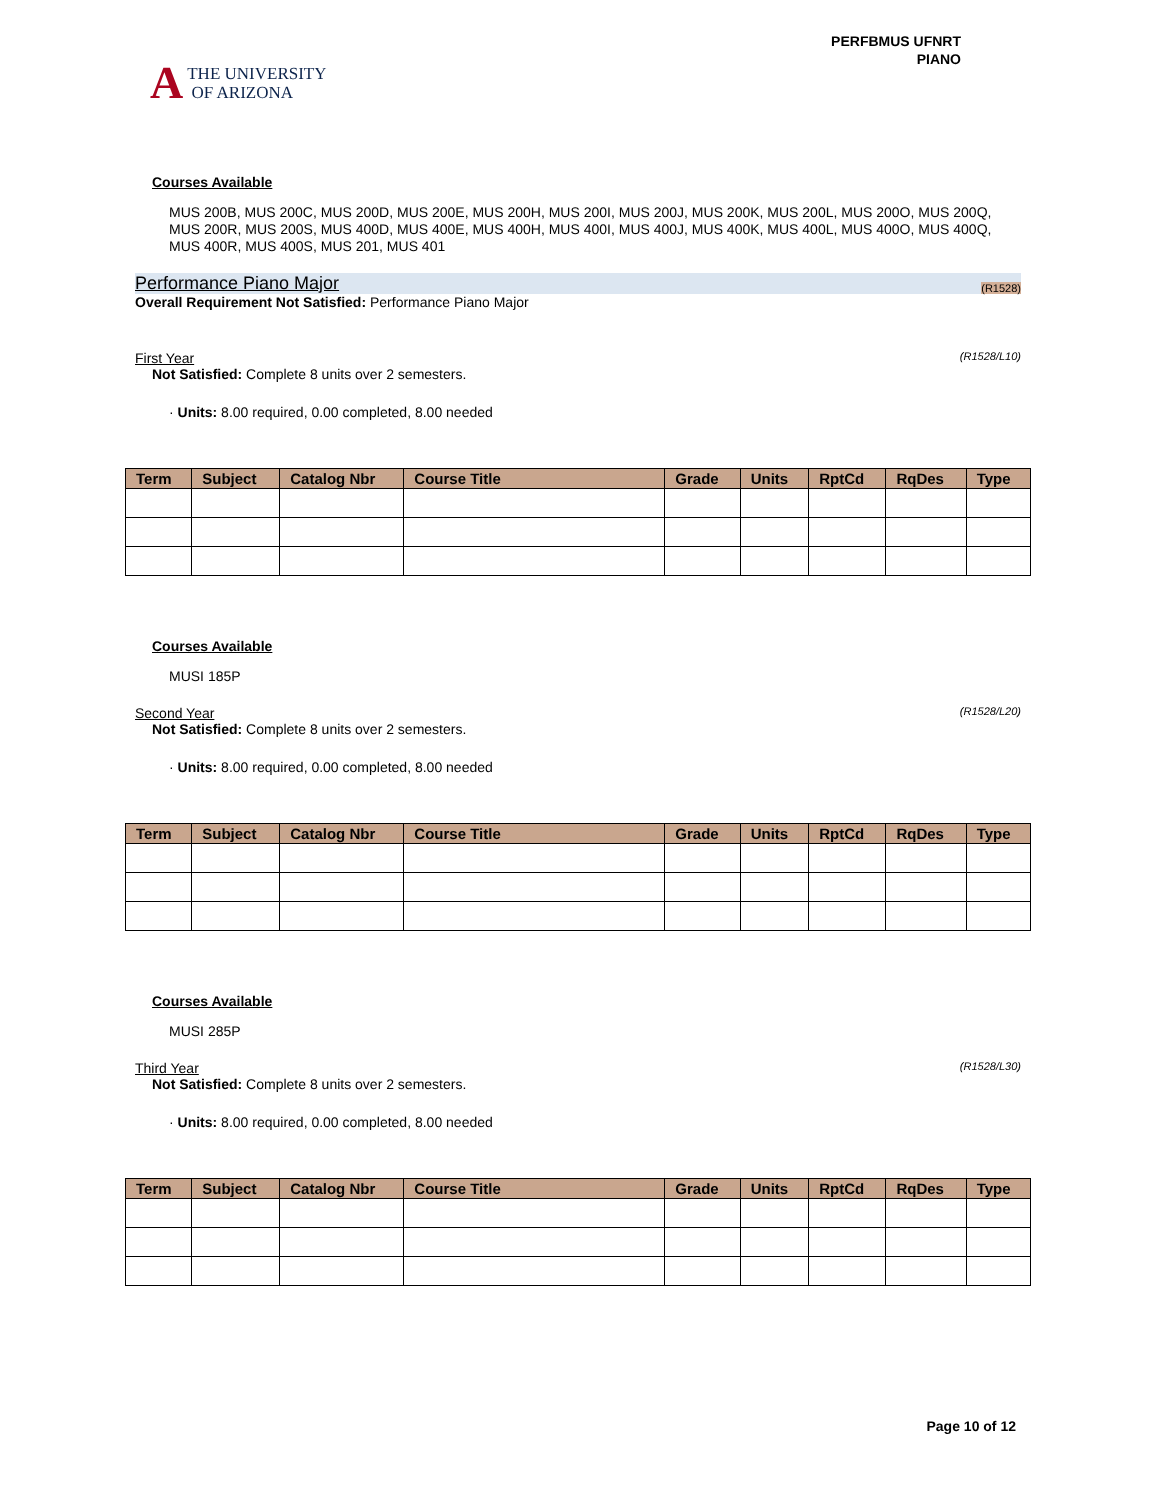A THE UNIVERSITY
OF ARIZONA
PERFBMUS UFNRT
PIANO
Courses Available
MUS 200B, MUS 200C, MUS 200D, MUS 200E, MUS 200H, MUS 200I, MUS 200J, MUS 200K, MUS 200L, MUS 200O, MUS 200Q, MUS 200R, MUS 200S, MUS 400D, MUS 400E, MUS 400H, MUS 400I, MUS 400J, MUS 400K, MUS 400L, MUS 400O, MUS 400Q, MUS 400R, MUS 400S, MUS 201, MUS 401
Performance Piano Major (R1528)
Overall Requirement Not Satisfied: Performance Piano Major
First Year (R1528/L10)
Not Satisfied: Complete 8 units over 2 semesters.
· Units: 8.00 required, 0.00 completed, 8.00 needed
| Term | Subject | Catalog Nbr | Course Title | Grade | Units | RptCd | RqDes | Type |
| --- | --- | --- | --- | --- | --- | --- | --- | --- |
Courses Available
MUSI 185P
Second Year (R1528/L20)
Not Satisfied: Complete 8 units over 2 semesters.
· Units: 8.00 required, 0.00 completed, 8.00 needed
| Term | Subject | Catalog Nbr | Course Title | Grade | Units | RptCd | RqDes | Type |
| --- | --- | --- | --- | --- | --- | --- | --- | --- |
Courses Available
MUSI 285P
Third Year (R1528/L30)
Not Satisfied: Complete 8 units over 2 semesters.
· Units: 8.00 required, 0.00 completed, 8.00 needed
| Term | Subject | Catalog Nbr | Course Title | Grade | Units | RptCd | RqDes | Type |
| --- | --- | --- | --- | --- | --- | --- | --- | --- |
Page 10 of 12